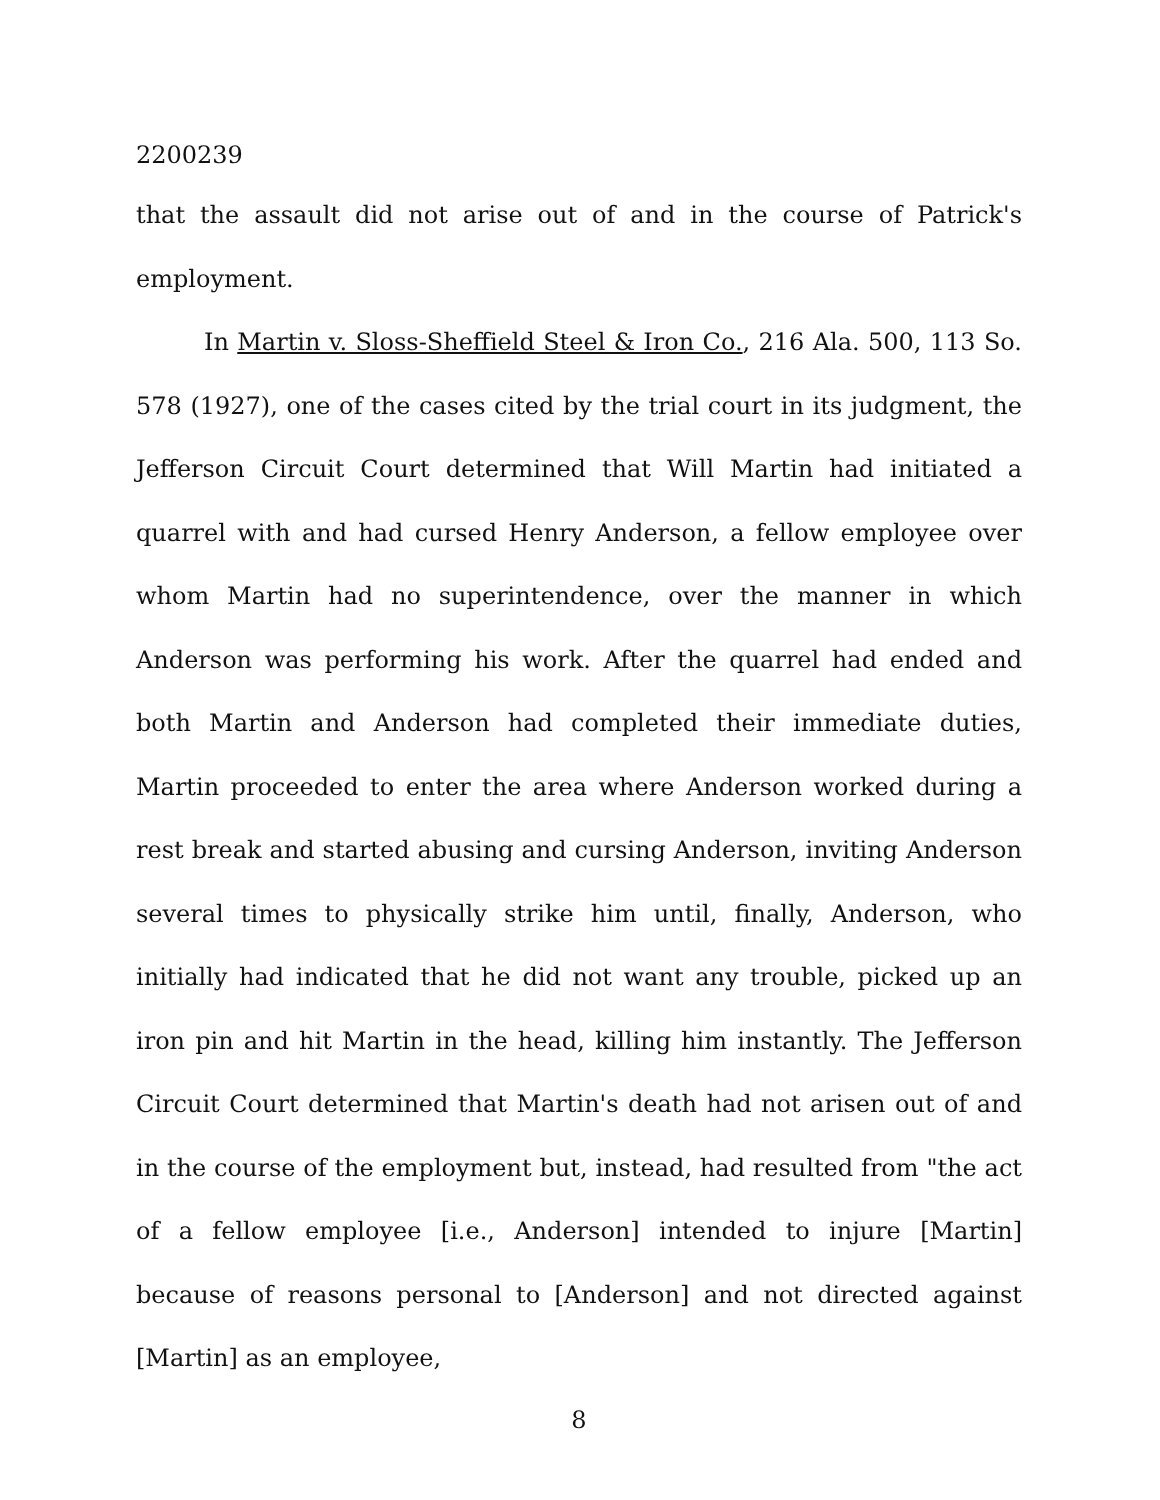2200239
that the assault did not arise out of and in the course of Patrick's employment.
In Martin v. Sloss-Sheffield Steel & Iron Co., 216 Ala. 500, 113 So. 578 (1927), one of the cases cited by the trial court in its judgment, the Jefferson Circuit Court determined that Will Martin had initiated a quarrel with and had cursed Henry Anderson, a fellow employee over whom Martin had no superintendence, over the manner in which Anderson was performing his work. After the quarrel had ended and both Martin and Anderson had completed their immediate duties, Martin proceeded to enter the area where Anderson worked during a rest break and started abusing and cursing Anderson, inviting Anderson several times to physically strike him until, finally, Anderson, who initially had indicated that he did not want any trouble, picked up an iron pin and hit Martin in the head, killing him instantly. The Jefferson Circuit Court determined that Martin's death had not arisen out of and in the course of the employment but, instead, had resulted from "the act of a fellow employee [i.e., Anderson] intended to injure [Martin] because of reasons personal to [Anderson] and not directed against [Martin] as an employee,
8